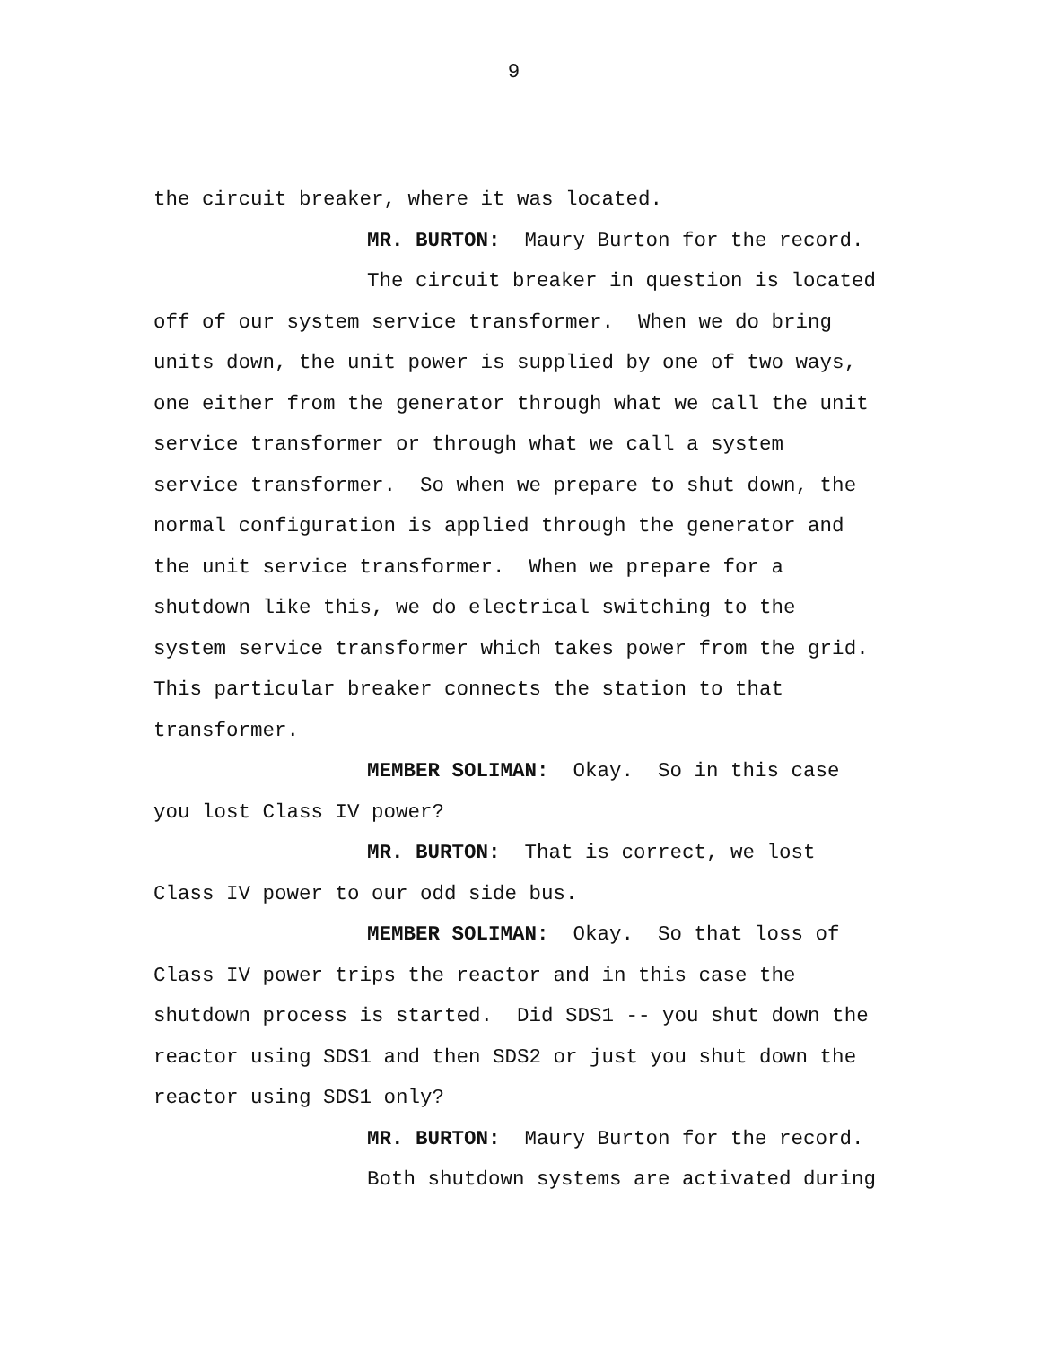9
the circuit breaker, where it was located.
MR. BURTON: Maury Burton for the record.
The circuit breaker in question is located
off of our system service transformer. When we do bring
units down, the unit power is supplied by one of two ways,
one either from the generator through what we call the unit
service transformer or through what we call a system
service transformer. So when we prepare to shut down, the
normal configuration is applied through the generator and
the unit service transformer. When we prepare for a
shutdown like this, we do electrical switching to the
system service transformer which takes power from the grid.
This particular breaker connects the station to that
transformer.
MEMBER SOLIMAN: Okay. So in this case
you lost Class IV power?
MR. BURTON: That is correct, we lost
Class IV power to our odd side bus.
MEMBER SOLIMAN: Okay. So that loss of
Class IV power trips the reactor and in this case the
shutdown process is started. Did SDS1 -- you shut down the
reactor using SDS1 and then SDS2 or just you shut down the
reactor using SDS1 only?
MR. BURTON: Maury Burton for the record.
Both shutdown systems are activated during